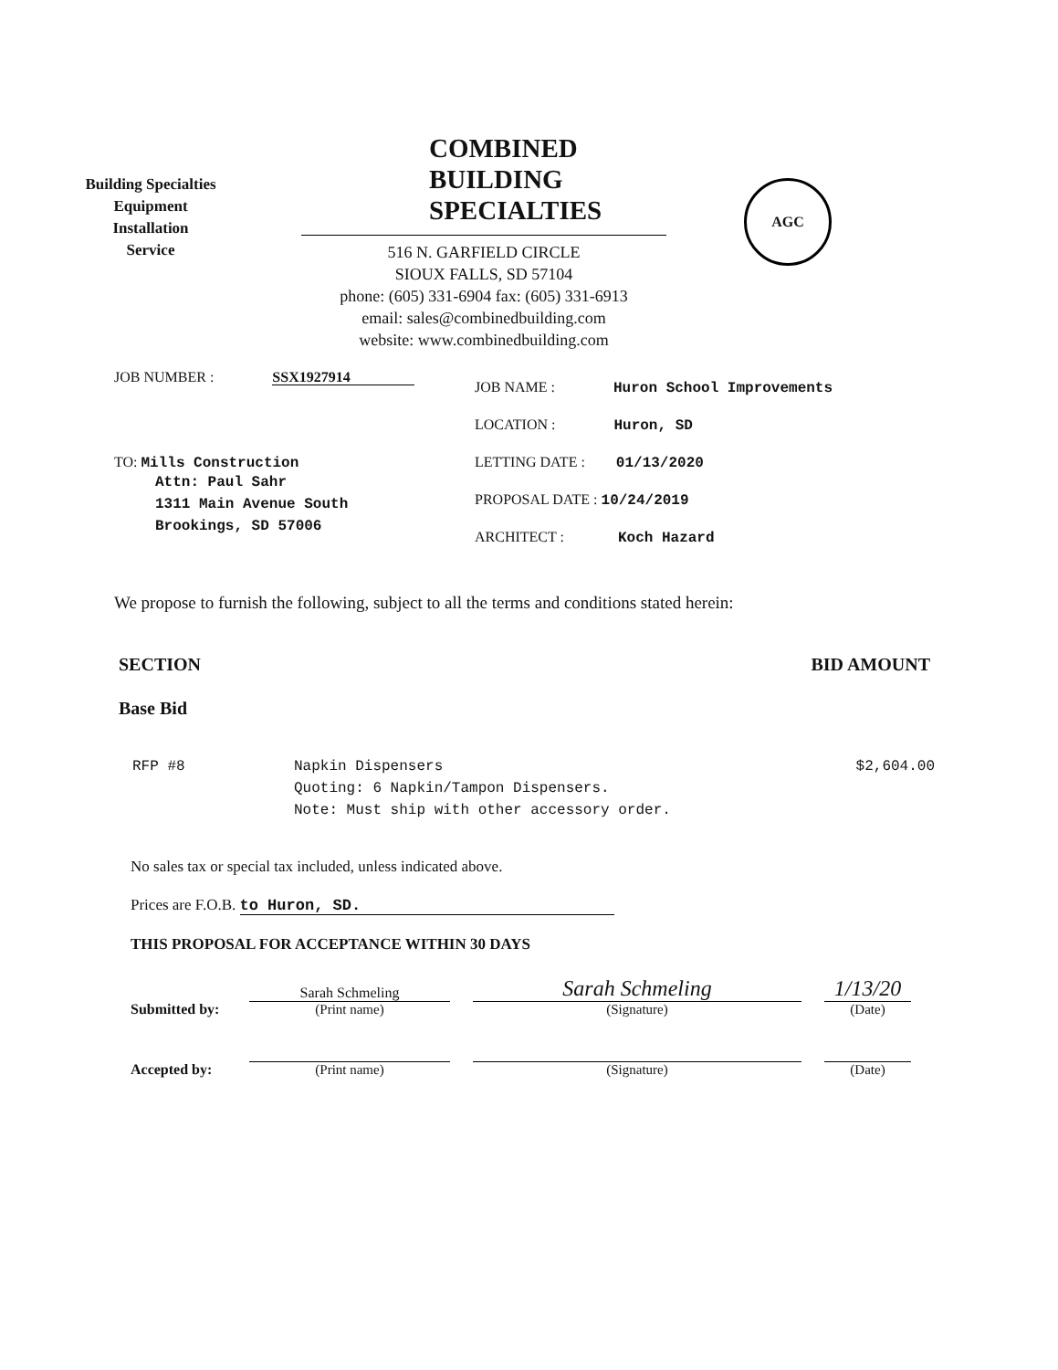Building Specialties
Equipment
Installation
Service
COMBINED
BUILDING
SPECIALTIES
516 N. GARFIELD CIRCLE
SIOUX FALLS, SD 57104
phone: (605) 331-6904 fax: (605) 331-6913
email: sales@combinedbuilding.com
website: www.combinedbuilding.com
AGC
JOB NUMBER : SSX1927914
TO: Mills Construction
Attn: Paul Sahr
1311 Main Avenue South
Brookings, SD 57006
JOB NAME : Huron School Improvements
LOCATION : Huron, SD
LETTING DATE : 01/13/2020
PROPOSAL DATE : 10/24/2019
ARCHITECT : Koch Hazard
We propose to furnish the following, subject to all the terms and conditions stated herein:
SECTION BID AMOUNT
Base Bid
RFP #8 Napkin Dispensers
Quoting: 6 Napkin/Tampon Dispensers.
Note: Must ship with other accessory order.
$2,604.00
No sales tax or special tax included, unless indicated above.
Prices are F.O.B. to Huron, SD.
THIS PROPOSAL FOR ACCEPTANCE WITHIN 30 DAYS
Submitted by:
Sarah Schmeling
(Print name)
Sarah Schmeling
(Signature)
1/13/20
(Date)
Accepted by:
(Print name)
(Signature)
(Date)